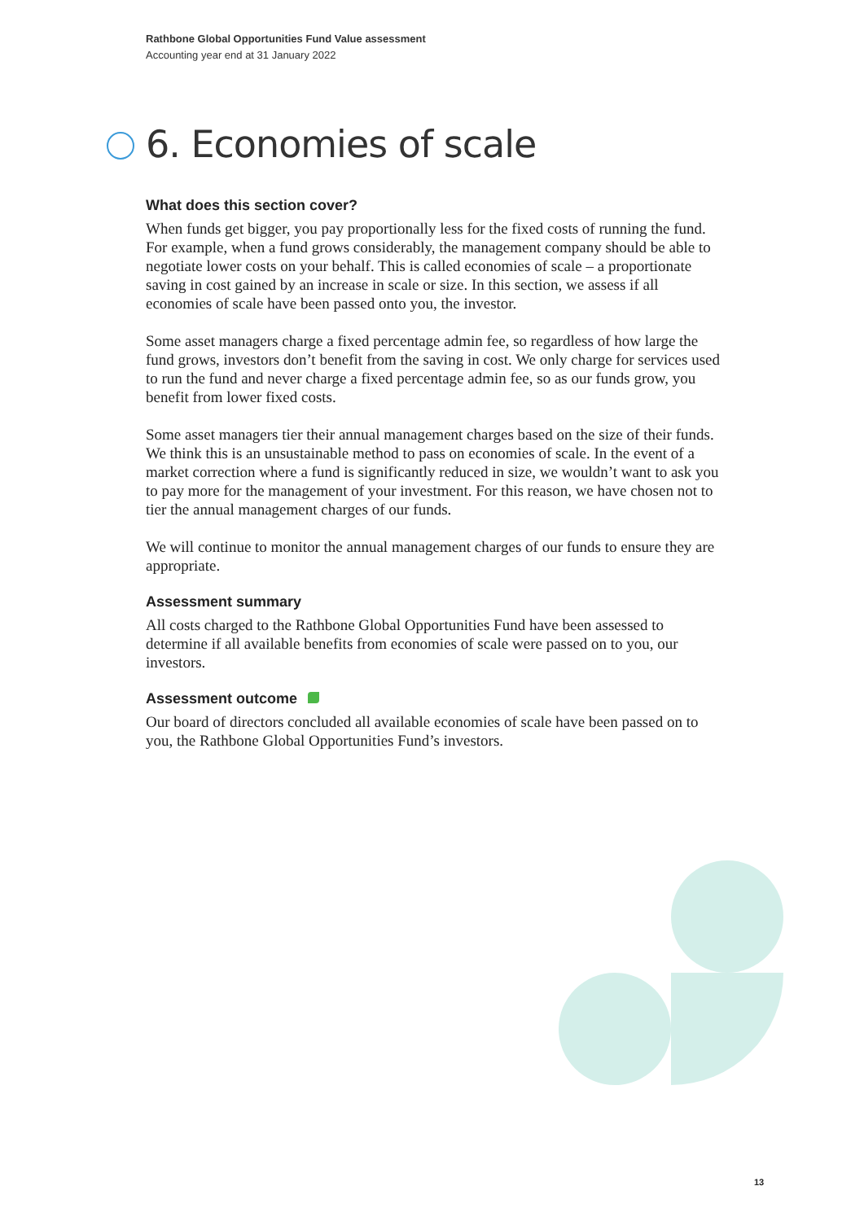Rathbone Global Opportunities Fund Value assessment
Accounting year end at 31 January 2022
6. Economies of scale
What does this section cover?
When funds get bigger, you pay proportionally less for the fixed costs of running the fund. For example, when a fund grows considerably, the management company should be able to negotiate lower costs on your behalf. This is called economies of scale – a proportionate saving in cost gained by an increase in scale or size. In this section, we assess if all economies of scale have been passed onto you, the investor.
Some asset managers charge a fixed percentage admin fee, so regardless of how large the fund grows, investors don’t benefit from the saving in cost. We only charge for services used to run the fund and never charge a fixed percentage admin fee, so as our funds grow, you benefit from lower fixed costs.
Some asset managers tier their annual management charges based on the size of their funds. We think this is an unsustainable method to pass on economies of scale. In the event of a market correction where a fund is significantly reduced in size, we wouldn’t want to ask you to pay more for the management of your investment. For this reason, we have chosen not to tier the annual management charges of our funds.
We will continue to monitor the annual management charges of our funds to ensure they are appropriate.
Assessment summary
All costs charged to the Rathbone Global Opportunities Fund have been assessed to determine if all available benefits from economies of scale were passed on to you, our investors.
Assessment outcome
Our board of directors concluded all available economies of scale have been passed on to you, the Rathbone Global Opportunities Fund’s investors.
13